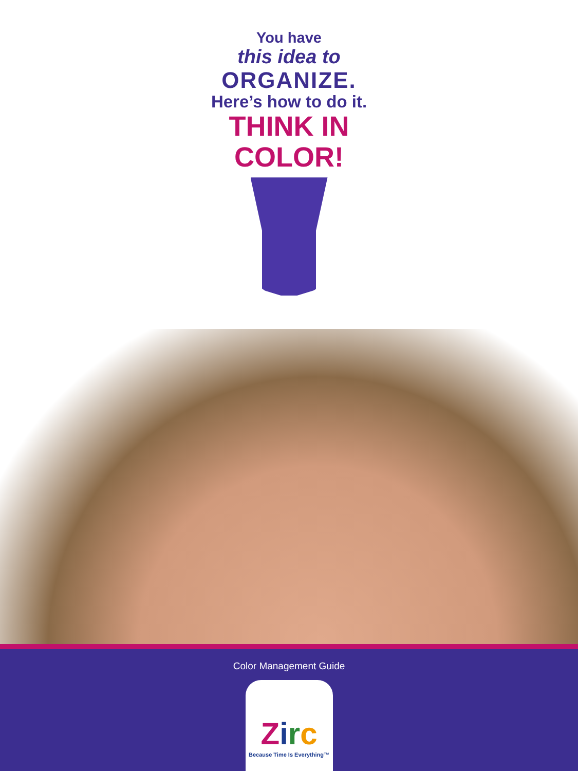You have
this idea to
ORGANIZE.
Here’s how to do it.
THINK IN
COLOR!
Color Management Guide
Zirc
Because Time Is Everything™